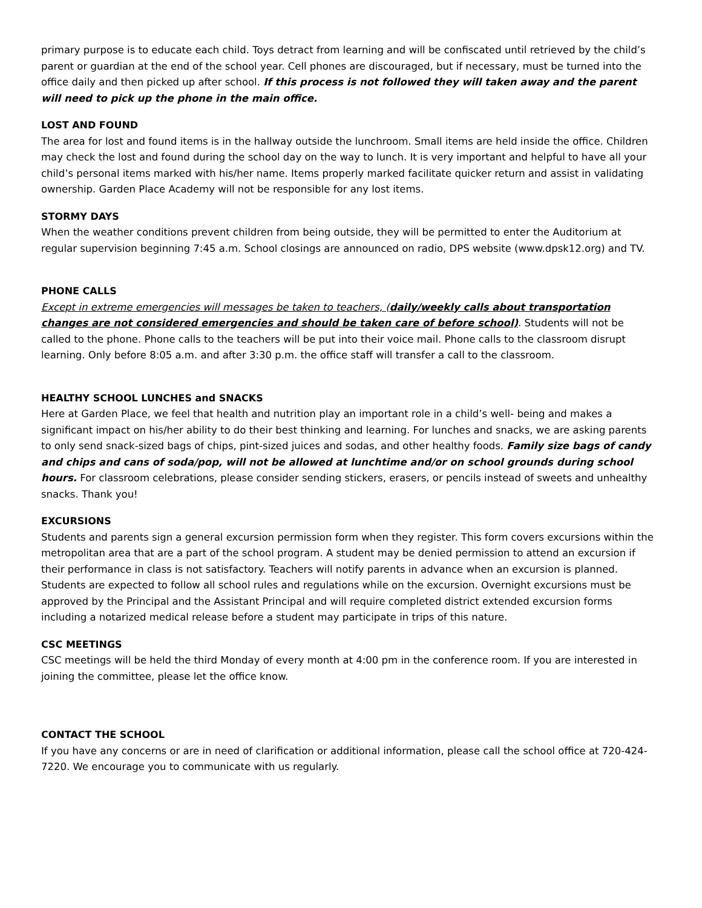primary purpose is to educate each child. Toys detract from learning and will be confiscated until retrieved by the child’s parent or guardian at the end of the school year. Cell phones are discouraged, but if necessary, must be turned into the office daily and then picked up after school. If this process is not followed they will taken away and the parent will need to pick up the phone in the main office.
LOST AND FOUND
The area for lost and found items is in the hallway outside the lunchroom. Small items are held inside the office. Children may check the lost and found during the school day on the way to lunch. It is very important and helpful to have all your child’s personal items marked with his/her name. Items properly marked facilitate quicker return and assist in validating ownership. Garden Place Academy will not be responsible for any lost items.
STORMY DAYS
When the weather conditions prevent children from being outside, they will be permitted to enter the Auditorium at regular supervision beginning 7:45 a.m. School closings are announced on radio, DPS website (www.dpsk12.org) and TV.
PHONE CALLS
Except in extreme emergencies will messages be taken to teachers, (daily/weekly calls about transportation changes are not considered emergencies and should be taken care of before school). Students will not be called to the phone. Phone calls to the teachers will be put into their voice mail. Phone calls to the classroom disrupt learning. Only before 8:05 a.m. and after 3:30 p.m. the office staff will transfer a call to the classroom.
HEALTHY SCHOOL LUNCHES and SNACKS
Here at Garden Place, we feel that health and nutrition play an important role in a child’s well- being and makes a significant impact on his/her ability to do their best thinking and learning. For lunches and snacks, we are asking parents to only send snack-sized bags of chips, pint-sized juices and sodas, and other healthy foods. Family size bags of candy and chips and cans of soda/pop, will not be allowed at lunchtime and/or on school grounds during school hours. For classroom celebrations, please consider sending stickers, erasers, or pencils instead of sweets and unhealthy snacks. Thank you!
EXCURSIONS
Students and parents sign a general excursion permission form when they register. This form covers excursions within the metropolitan area that are a part of the school program. A student may be denied permission to attend an excursion if their performance in class is not satisfactory. Teachers will notify parents in advance when an excursion is planned. Students are expected to follow all school rules and regulations while on the excursion. Overnight excursions must be approved by the Principal and the Assistant Principal and will require completed district extended excursion forms including a notarized medical release before a student may participate in trips of this nature.
CSC MEETINGS
CSC meetings will be held the third Monday of every month at 4:00 pm in the conference room. If you are interested in joining the committee, please let the office know.
CONTACT THE SCHOOL
If you have any concerns or are in need of clarification or additional information, please call the school office at 720-424-7220. We encourage you to communicate with us regularly.